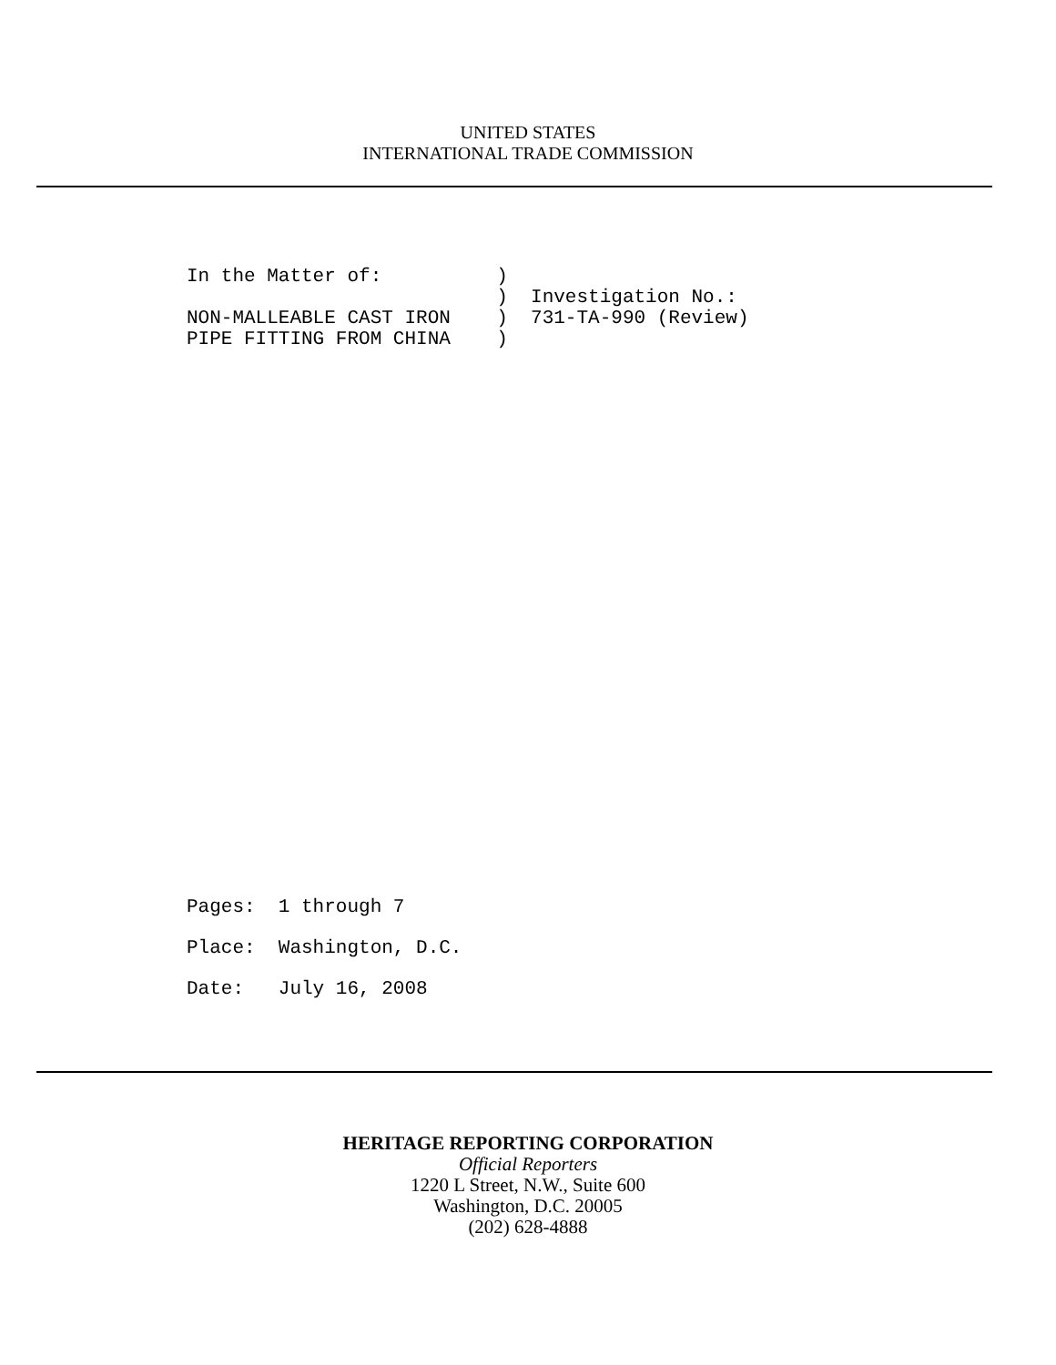UNITED STATES
INTERNATIONAL TRADE COMMISSION
In the Matter of:          )
                           )  Investigation No.:
NON-MALLEABLE CAST IRON    )  731-TA-990 (Review)
PIPE FITTING FROM CHINA    )
Pages:  1 through 7
Place:  Washington, D.C.
Date:   July 16, 2008
HERITAGE REPORTING CORPORATION
Official Reporters
1220 L Street, N.W., Suite 600
Washington, D.C. 20005
(202) 628-4888